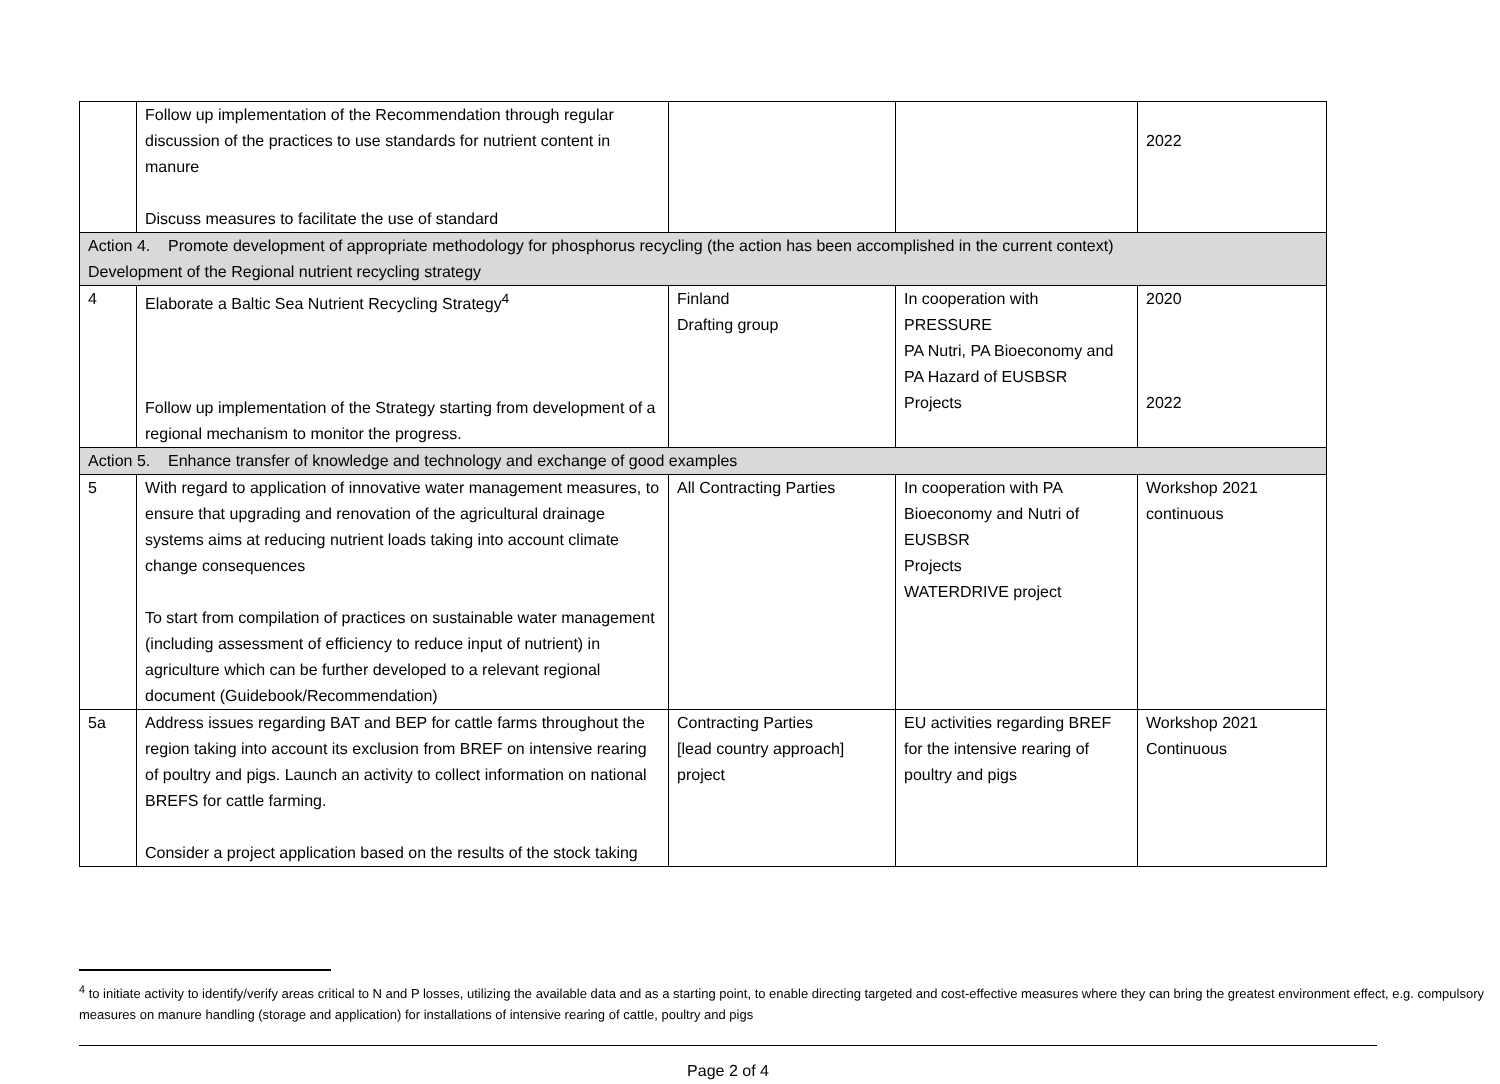| | Follow up implementation of the Recommendation through regular discussion of the practices to use standards for nutrient content in manure Discuss measures to facilitate the use of standard | | | 2022 |
| Action 4. Promote development of appropriate methodology for phosphorus recycling (the action has been accomplished in the current context) Development of the Regional nutrient recycling strategy | | | | |
| 4 | Elaborate a Baltic Sea Nutrient Recycling Strategy<sup>4</sup> Follow up implementation of the Strategy starting from development of a regional mechanism to monitor the progress. | Finland Drafting group | In cooperation with PRESSURE PA Nutri, PA Bioeconomy and PA Hazard of EUSBSR Projects | 2020 2022 |
| Action 5. Enhance transfer of knowledge and technology and exchange of good examples | | | | |
| 5 | With regard to application of innovative water management measures, to ensure that upgrading and renovation of the agricultural drainage systems aims at reducing nutrient loads taking into account climate change consequences To start from compilation of practices on sustainable water management (including assessment of efficiency to reduce input of nutrient) in agriculture which can be further developed to a relevant regional document (Guidebook/Recommendation) | All Contracting Parties | In cooperation with PA Bioeconomy and Nutri of EUSBSR Projects WATERDRIVE project | Workshop 2021 continuous |
| 5a | Address issues regarding BAT and BEP for cattle farms throughout the region taking into account its exclusion from BREF on intensive rearing of poultry and pigs. Launch an activity to collect information on national BREFS for cattle farming. Consider a project application based on the results of the stock taking | Contracting Parties [lead country approach] project | EU activities regarding BREF for the intensive rearing of poultry and pigs | Workshop 2021 Continuous |
<sup>4</sup> to initiate activity to identify/verify areas critical to N and P losses, utilizing the available data and as a starting point, to enable directing targeted and cost-effective measures where they can bring the greatest environment effect, e.g. compulsory measures on manure handling (storage and application) for installations of intensive rearing of cattle, poultry and pigs
Page 2 of 4